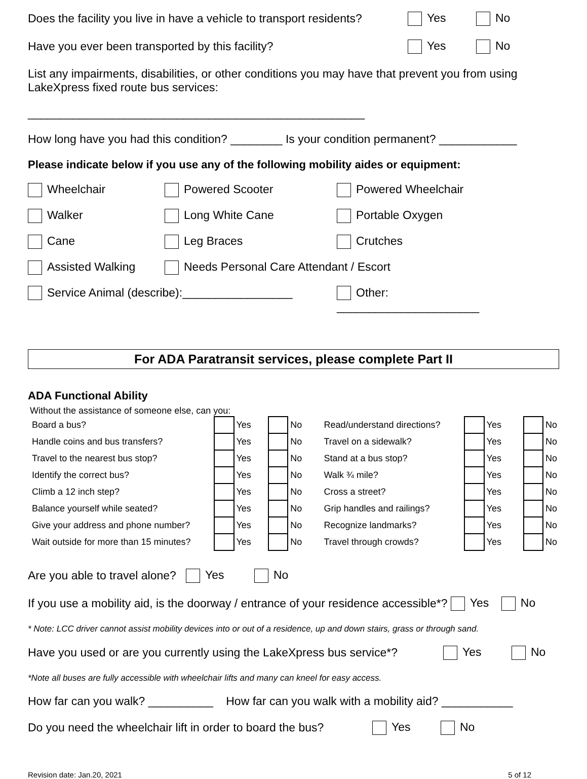Does the facility you live in have a vehicle to transport residents? Yes No
Have you ever been transported by this facility? Yes No
List any impairments, disabilities, or other conditions you may have that prevent you from using LakeXpress fixed route bus services:
____________________________________________________
How long have you had this condition? ________ Is your condition permanent? ____________
Please indicate below if you use any of the following mobility aides or equipment:
Wheelchair Powered Scooter Powered Wheelchair Walker Long White Cane Portable Oxygen Cane Leg Braces Crutches Assisted Walking Needs Personal Care Attendant / Escort Service Animal (describe):_________________ Other: ______________________
For ADA Paratransit services, please complete Part II
ADA Functional Ability
Without the assistance of someone else, can you:
| Board a bus? | | Yes | | No | Read/understand directions? | | Yes | | No |
| Handle coins and bus transfers? | | Yes | | No | Travel on a sidewalk? | | Yes | | No |
| Travel to the nearest bus stop? | | Yes | | No | Stand at a bus stop? | | Yes | | No |
| Identify the correct bus? | | Yes | | No | Walk ¾ mile? | | Yes | | No |
| Climb a 12 inch step? | | Yes | | No | Cross a street? | | Yes | | No |
| Balance yourself while seated? | | Yes | | No | Grip handles and railings? | | Yes | | No |
| Give your address and phone number? | | Yes | | No | Recognize landmarks? | | Yes | | No |
| Wait outside for more than 15 minutes? | | Yes | | No | Travel through crowds? | | Yes | | No |
Are you able to travel alone? Yes No
If you use a mobility aid, is the doorway / entrance of your residence accessible*? Yes No
* Note: LCC driver cannot assist mobility devices into or out of a residence, up and down stairs, grass or through sand.
Have you used or are you currently using the LakeXpress bus service*? Yes No
*Note all buses are fully accessible with wheelchair lifts and many can kneel for easy access.
How far can you walk? __________ How far can you walk with a mobility aid? ___________
Do you need the wheelchair lift in order to board the bus? Yes No
Revision date: Jan.20, 2021 5 of 12